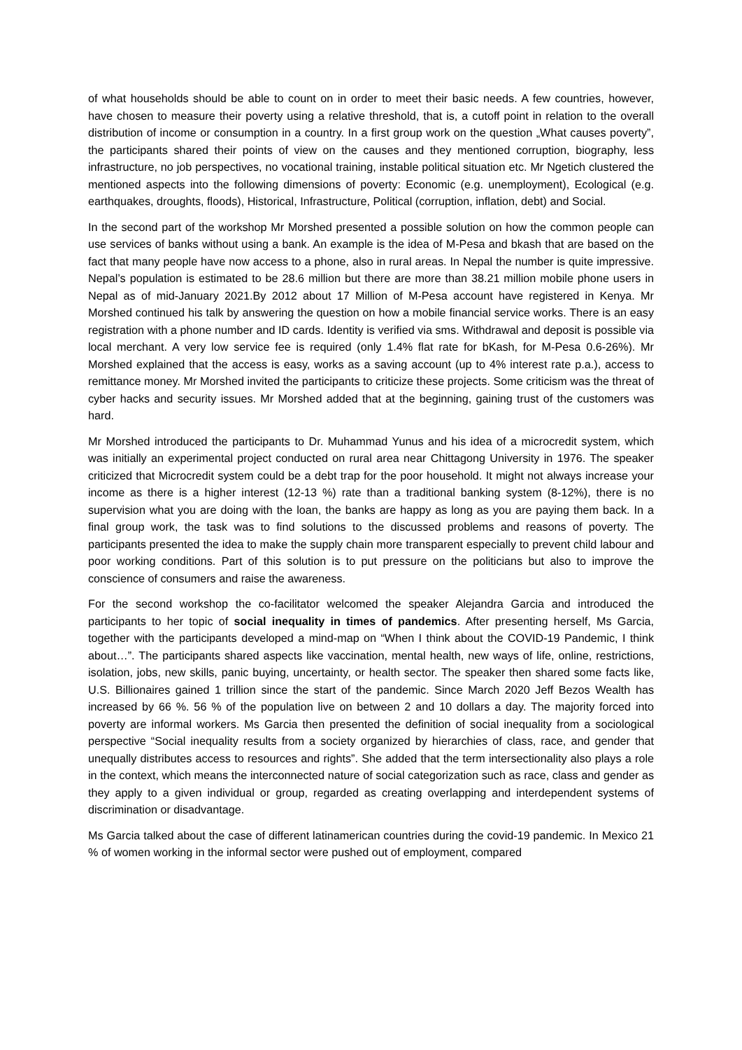of what households should be able to count on in order to meet their basic needs. A few countries, however, have chosen to measure their poverty using a relative threshold, that is, a cutoff point in relation to the overall distribution of income or consumption in a country. In a first group work on the question „What causes poverty”, the participants shared their points of view on the causes and they mentioned corruption, biography, less infrastructure, no job perspectives, no vocational training, instable political situation etc. Mr Ngetich clustered the mentioned aspects into the following dimensions of poverty: Economic (e.g. unemployment), Ecological (e.g. earthquakes, droughts, floods), Historical, Infrastructure, Political (corruption, inflation, debt) and Social.
In the second part of the workshop Mr Morshed presented a possible solution on how the common people can use services of banks without using a bank. An example is the idea of M-Pesa and bkash that are based on the fact that many people have now access to a phone, also in rural areas. In Nepal the number is quite impressive. Nepal’s population is estimated to be 28.6 million but there are more than 38.21 million mobile phone users in Nepal as of mid-January 2021.By 2012 about 17 Million of M-Pesa account have registered in Kenya. Mr Morshed continued his talk by answering the question on how a mobile financial service works. There is an easy registration with a phone number and ID cards. Identity is verified via sms. Withdrawal and deposit is possible via local merchant. A very low service fee is required (only 1.4% flat rate for bKash, for M-Pesa 0.6-26%). Mr Morshed explained that the access is easy, works as a saving account (up to 4% interest rate p.a.), access to remittance money. Mr Morshed invited the participants to criticize these projects. Some criticism was the threat of cyber hacks and security issues. Mr Morshed added that at the beginning, gaining trust of the customers was hard.
Mr Morshed introduced the participants to Dr. Muhammad Yunus and his idea of a microcredit system, which was initially an experimental project conducted on rural area near Chittagong University in 1976. The speaker criticized that Microcredit system could be a debt trap for the poor household. It might not always increase your income as there is a higher interest (12-13 %) rate than a traditional banking system (8-12%), there is no supervision what you are doing with the loan, the banks are happy as long as you are paying them back. In a final group work, the task was to find solutions to the discussed problems and reasons of poverty. The participants presented the idea to make the supply chain more transparent especially to prevent child labour and poor working conditions. Part of this solution is to put pressure on the politicians but also to improve the conscience of consumers and raise the awareness.
For the second workshop the co-facilitator welcomed the speaker Alejandra Garcia and introduced the participants to her topic of social inequality in times of pandemics. After presenting herself, Ms Garcia, together with the participants developed a mind-map on “When I think about the COVID-19 Pandemic, I think about…”. The participants shared aspects like vaccination, mental health, new ways of life, online, restrictions, isolation, jobs, new skills, panic buying, uncertainty, or health sector. The speaker then shared some facts like, U.S. Billionaires gained 1 trillion since the start of the pandemic. Since March 2020 Jeff Bezos Wealth has increased by 66 %. 56 % of the population live on between 2 and 10 dollars a day. The majority forced into poverty are informal workers. Ms Garcia then presented the definition of social inequality from a sociological perspective “Social inequality results from a society organized by hierarchies of class, race, and gender that unequally distributes access to resources and rights”. She added that the term intersectionality also plays a role in the context, which means the interconnected nature of social categorization such as race, class and gender as they apply to a given individual or group, regarded as creating overlapping and interdependent systems of discrimination or disadvantage.
Ms Garcia talked about the case of different latinamerican countries during the covid-19 pandemic. In Mexico 21 % of women working in the informal sector were pushed out of employment, compared